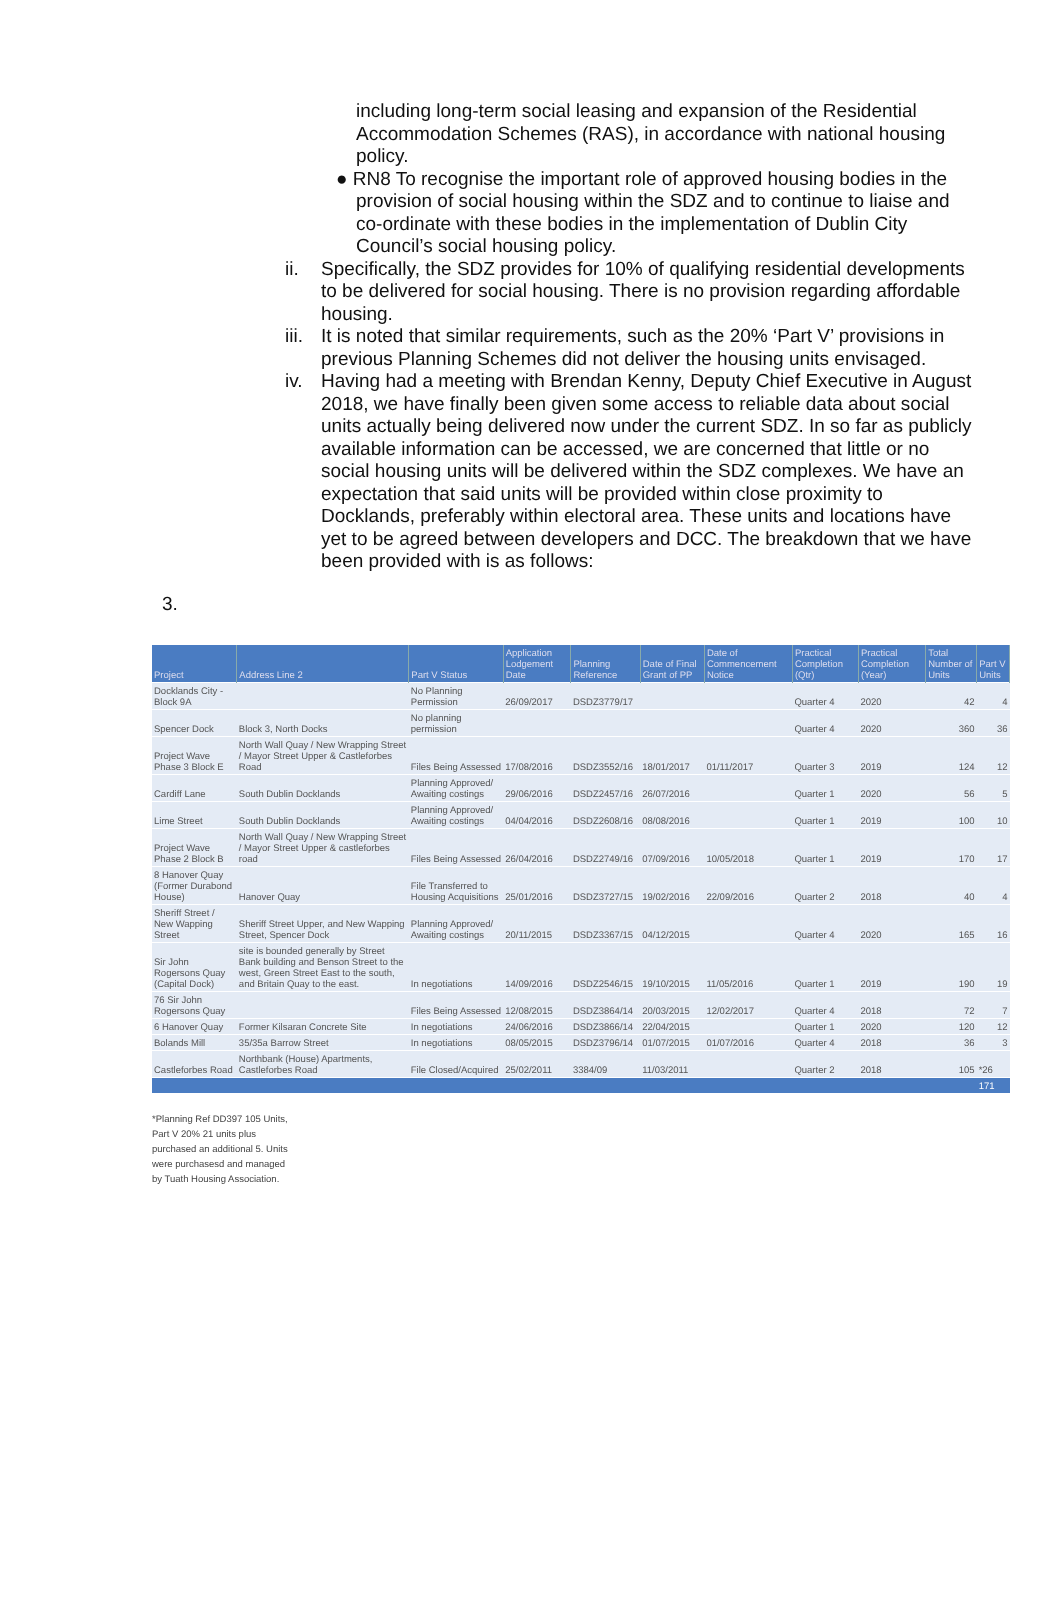including long-term social leasing and expansion of the Residential Accommodation Schemes (RAS), in accordance with national housing policy.
● RN8 To recognise the important role of approved housing bodies in the provision of social housing within the SDZ and to continue to liaise and co-ordinate with these bodies in the implementation of Dublin City Council’s social housing policy.
ii. Specifically, the SDZ provides for 10% of qualifying residential developments to be delivered for social housing. There is no provision regarding affordable housing.
iii. It is noted that similar requirements, such as the 20% ‘Part V’ provisions in previous Planning Schemes did not deliver the housing units envisaged.
iv. Having had a meeting with Brendan Kenny, Deputy Chief Executive in August 2018, we have finally been given some access to reliable data about social units actually being delivered now under the current SDZ. In so far as publicly available information can be accessed, we are concerned that little or no social housing units will be delivered within the SDZ complexes. We have an expectation that said units will be provided within close proximity to Docklands, preferably within electoral area. These units and locations have yet to be agreed between developers and DCC. The breakdown that we have been provided with is as follows:
3.
| Project | Address Line 2 | Part V Status | Application Lodgement Date | Planning Reference | Date of Final Grant of PP | Date of Commencement Notice | Practical Completion (Qtr) | Practical Completion (Year) | Total Number of Units | Part V Units |
| --- | --- | --- | --- | --- | --- | --- | --- | --- | --- | --- |
| Docklands City - Block 9A | | No Planning Permission | 26/09/2017 | DSDZ3779/17 | | | Quarter 4 | 2020 | 42 | 4 |
| Spencer Dock | Block 3, North Docks | No planning permission | | | | | Quarter 4 | 2020 | 360 | 36 |
| Project Wave Phase 3 Block E | North Wall Quay / New Wrapping Street / Mayor Street Upper & Castleforbes Road | Files Being Assessed | 17/08/2016 | DSDZ3552/16 | 18/01/2017 | 01/11/2017 | Quarter 3 | 2019 | 124 | 12 |
| Cardiff Lane | South Dublin Docklands | Planning Approved/ Awaiting costings | 29/06/2016 | DSDZ2457/16 | 26/07/2016 | | Quarter 1 | 2020 | 56 | 5 |
| Lime Street | South Dublin Docklands | Planning Approved/ Awaiting costings | 04/04/2016 | DSDZ2608/16 | 08/08/2016 | | Quarter 1 | 2019 | 100 | 10 |
| Project Wave Phase 2 Block B | North Wall Quay / New Wrapping Street / Mayor Street Upper & castleforbes road | Files Being Assessed | 26/04/2016 | DSDZ2749/16 | 07/09/2016 | 10/05/2018 | Quarter 1 | 2019 | 170 | 17 |
| 8 Hanover Quay (Former Durabond House) | Hanover Quay | File Transferred to Housing Acquisitions | 25/01/2016 | DSDZ3727/15 | 19/02/2016 | 22/09/2016 | Quarter 2 | 2018 | 40 | 4 |
| Sheriff Street / New Wapping Street | Sheriff Street Upper, and New Wapping Street, Spencer Dock | Planning Approved/ Awaiting costings | 20/11/2015 | DSDZ3367/15 | 04/12/2015 | | Quarter 4 | 2020 | 165 | 16 |
| Sir John Rogersons Quay (Capital Dock) | site is bounded generally by Street Bank building and Benson Street to the west, Green Street East to the south, and Britain Quay to the east. | In negotiations | 14/09/2016 | DSDZ2546/15 | 19/10/2015 | 11/05/2016 | Quarter 1 | 2019 | 190 | 19 |
| 76 Sir John Rogersons Quay | | Files Being Assessed | 12/08/2015 | DSDZ3864/14 | 20/03/2015 | 12/02/2017 | Quarter 4 | 2018 | 72 | 7 |
| 6 Hanover Quay | Former Kilsaran Concrete Site | In negotiations | 24/06/2016 | DSDZ3866/14 | 22/04/2015 | | Quarter 1 | 2020 | 120 | 12 |
| Bolands Mill | 35/35a Barrow Street | In negotiations | 08/05/2015 | DSDZ3796/14 | 01/07/2015 | 01/07/2016 | Quarter 4 | 2018 | 36 | 3 |
| Castleforbes Road | Northbank (House) Apartments, Castleforbes Road | File Closed/Acquired | 25/02/2011 | 3384/09 | 11/03/2011 | | Quarter 2 | 2018 | 105 | *26 |
| | | | | | | | | | | 171 |
*Planning Ref DD397 105 Units, Part V 20% 21 units plus purchased an additional 5. Units were purchasesd and managed by Tuath Housing Association.